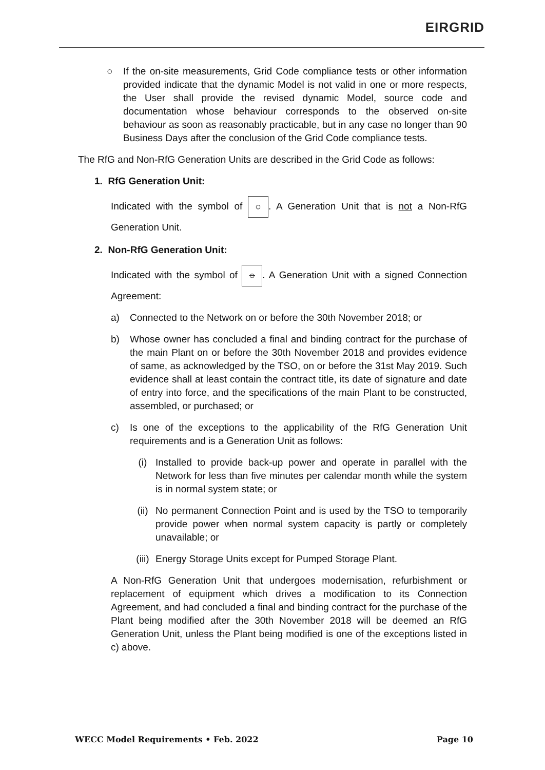EIRGRID
○ If the on-site measurements, Grid Code compliance tests or other information provided indicate that the dynamic Model is not valid in one or more respects, the User shall provide the revised dynamic Model, source code and documentation whose behaviour corresponds to the observed on-site behaviour as soon as reasonably practicable, but in any case no longer than 90 Business Days after the conclusion of the Grid Code compliance tests.
The RfG and Non-RfG Generation Units are described in the Grid Code as follows:
1. RfG Generation Unit:
Indicated with the symbol of ○. A Generation Unit that is not a Non-RfG Generation Unit.
2. Non-RfG Generation Unit:
Indicated with the symbol of ○. A Generation Unit with a signed Connection Agreement:
a) Connected to the Network on or before the 30th November 2018; or
b) Whose owner has concluded a final and binding contract for the purchase of the main Plant on or before the 30th November 2018 and provides evidence of same, as acknowledged by the TSO, on or before the 31st May 2019. Such evidence shall at least contain the contract title, its date of signature and date of entry into force, and the specifications of the main Plant to be constructed, assembled, or purchased; or
c) Is one of the exceptions to the applicability of the RfG Generation Unit requirements and is a Generation Unit as follows:
(i) Installed to provide back-up power and operate in parallel with the Network for less than five minutes per calendar month while the system is in normal system state; or
(ii) No permanent Connection Point and is used by the TSO to temporarily provide power when normal system capacity is partly or completely unavailable; or
(iii)
Energy Storage Units except for Pumped Storage Plant.
A Non-RfG Generation Unit that undergoes modernisation, refurbishment or replacement of equipment which drives a modification to its Connection Agreement, and had concluded a final and binding contract for the purchase of the Plant being modified after the 30th November 2018 will be deemed an RfG Generation Unit, unless the Plant being modified is one of the exceptions listed in c) above.
WECC Model Requirements • Feb. 2022 Page 10